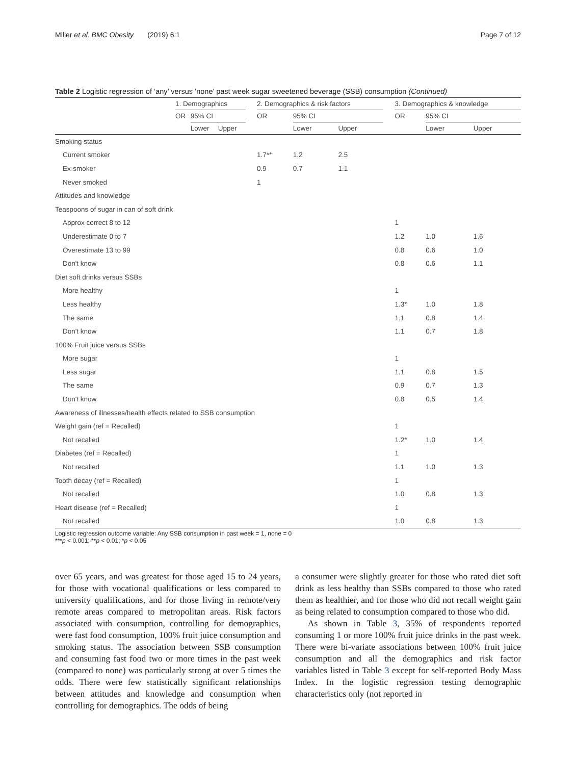Miller et al. BMC Obesity (2019) 6:1 Page 7 of 12
Table 2 Logistic regression of ‘any’ versus ‘none’ past week sugar sweetened beverage (SSB) consumption (Continued)
| | 1. Demographics | | | | 2. Demographics & risk factors | | | | 3. Demographics & knowledge | | |
| --- | --- | --- | --- | --- | --- | --- | --- | --- | --- | --- | --- |
| | OR | 95% CI | | | OR | 95% CI | | | OR | 95% CI | |
| | | Lower | Upper | | | Lower | Upper | | | Lower | Upper |
| Smoking status | | | | | | | | | | | |
| Current smoker | | | | | 1.7** | 1.2 | 2.5 | | | | |
| Ex-smoker | | | | | 0.9 | 0.7 | 1.1 | | | | |
| Never smoked | | | | | 1 | | | | | | |
| Attitudes and knowledge | | | | | | | | | | | |
| Teaspoons of sugar in can of soft drink | | | | | | | | | | | |
| Approx correct 8 to 12 | | | | | | | | | 1 | | |
| Underestimate 0 to 7 | | | | | | | | | 1.2 | 1.0 | 1.6 |
| Overestimate 13 to 99 | | | | | | | | | 0.8 | 0.6 | 1.0 |
| Don't know | | | | | | | | | 0.8 | 0.6 | 1.1 |
| Diet soft drinks versus SSBs | | | | | | | | | | | |
| More healthy | | | | | | | | | 1 | | |
| Less healthy | | | | | | | | | 1.3* | 1.0 | 1.8 |
| The same | | | | | | | | | 1.1 | 0.8 | 1.4 |
| Don't know | | | | | | | | | 1.1 | 0.7 | 1.8 |
| 100% Fruit juice versus SSBs | | | | | | | | | | | |
| More sugar | | | | | | | | | 1 | | |
| Less sugar | | | | | | | | | 1.1 | 0.8 | 1.5 |
| The same | | | | | | | | | 0.9 | 0.7 | 1.3 |
| Don't know | | | | | | | | | 0.8 | 0.5 | 1.4 |
| Awareness of illnesses/health effects related to SSB consumption | | | | | | | | | | | |
| Weight gain (ref = Recalled) | | | | | | | | | 1 | | |
| Not recalled | | | | | | | | | 1.2* | 1.0 | 1.4 |
| Diabetes (ref = Recalled) | | | | | | | | | 1 | | |
| Not recalled | | | | | | | | | 1.1 | 1.0 | 1.3 |
| Tooth decay (ref = Recalled) | | | | | | | | | 1 | | |
| Not recalled | | | | | | | | | 1.0 | 0.8 | 1.3 |
| Heart disease (ref = Recalled) | | | | | | | | | 1 | | |
| Not recalled | | | | | | | | | 1.0 | 0.8 | 1.3 |
Logistic regression outcome variable: Any SSB consumption in past week = 1, none = 0
***p < 0.001; **p < 0.01; *p < 0.05
over 65 years, and was greatest for those aged 15 to 24 years, for those with vocational qualifications or less compared to university qualifications, and for those living in remote/very remote areas compared to metropolitan areas. Risk factors associated with consumption, controlling for demographics, were fast food consumption, 100% fruit juice consumption and smoking status. The association between SSB consumption and consuming fast food two or more times in the past week (compared to none) was particularly strong at over 5 times the odds. There were few statistically significant relationships between attitudes and knowledge and consumption when controlling for demographics. The odds of being
a consumer were slightly greater for those who rated diet soft drink as less healthy than SSBs compared to those who rated them as healthier, and for those who did not recall weight gain as being related to consumption compared to those who did.
As shown in Table 3, 35% of respondents reported consuming 1 or more 100% fruit juice drinks in the past week. There were bi-variate associations between 100% fruit juice consumption and all the demographics and risk factor variables listed in Table 3 except for self-reported Body Mass Index. In the logistic regression testing demographic characteristics only (not reported in